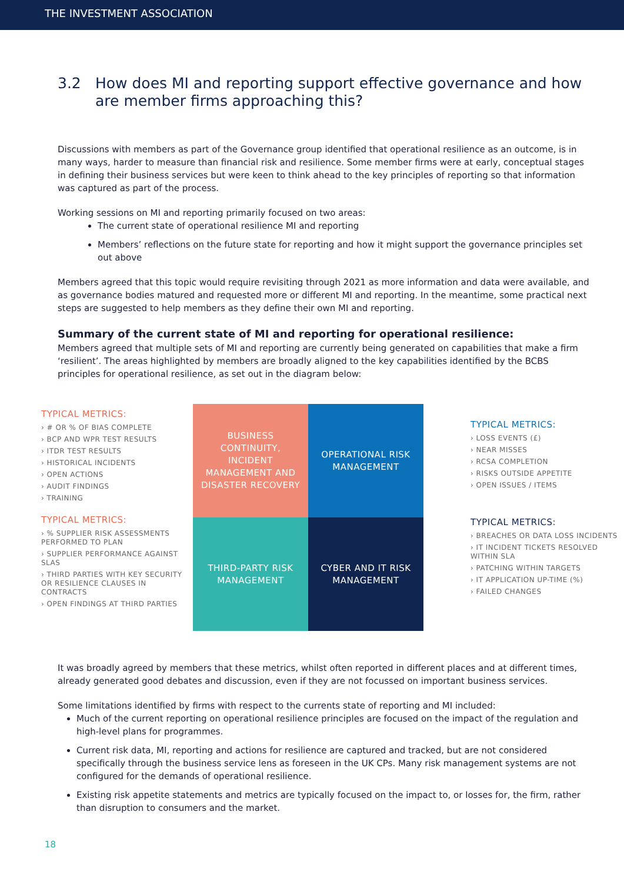THE INVESTMENT ASSOCIATION
3.2 How does MI and reporting support effective governance and how are member firms approaching this?
Discussions with members as part of the Governance group identified that operational resilience as an outcome, is in many ways, harder to measure than financial risk and resilience. Some member firms were at early, conceptual stages in defining their business services but were keen to think ahead to the key principles of reporting so that information was captured as part of the process.
Working sessions on MI and reporting primarily focused on two areas:
The current state of operational resilience MI and reporting
Members’ reflections on the future state for reporting and how it might support the governance principles set out above
Members agreed that this topic would require revisiting through 2021 as more information and data were available, and as governance bodies matured and requested more or different MI and reporting. In the meantime, some practical next steps are suggested to help members as they define their own MI and reporting.
Summary of the current state of MI and reporting for operational resilience:
Members agreed that multiple sets of MI and reporting are currently being generated on capabilities that make a firm ‘resilient’. The areas highlighted by members are broadly aligned to the key capabilities identified by the BCBS principles for operational resilience, as set out in the diagram below:
TYPICAL METRICS:
› # OR % OF BIAS COMPLETE
› BCP AND WPR TEST RESULTS
› ITDR TEST RESULTS
› HISTORICAL INCIDENTS
› OPEN ACTIONS
› AUDIT FINDINGS
› TRAINING
TYPICAL METRICS:
› % SUPPLIER RISK ASSESSMENTS PERFORMED TO PLAN
› SUPPLIER PERFORMANCE AGAINST SLAS
› THIRD PARTIES WITH KEY SECURITY OR RESILIENCE CLAUSES IN CONTRACTS
› OPEN FINDINGS AT THIRD PARTIES
BUSINESS CONTINUITY, INCIDENT MANAGEMENT AND DISASTER RECOVERY
OPERATIONAL RISK MANAGEMENT
THIRD-PARTY RISK MANAGEMENT
CYBER AND IT RISK MANAGEMENT
TYPICAL METRICS:
› LOSS EVENTS (£)
› NEAR MISSES
› RCSA COMPLETION
› RISKS OUTSIDE APPETITE
› OPEN ISSUES / ITEMS
TYPICAL METRICS:
› BREACHES OR DATA LOSS INCIDENTS
› IT INCIDENT TICKETS RESOLVED WITHIN SLA
› PATCHING WITHIN TARGETS
› IT APPLICATION UP-TIME (%)
› FAILED CHANGES
It was broadly agreed by members that these metrics, whilst often reported in different places and at different times, already generated good debates and discussion, even if they are not focussed on important business services.
Some limitations identified by firms with respect to the currents state of reporting and MI included:
Much of the current reporting on operational resilience principles are focused on the impact of the regulation and high-level plans for programmes.
Current risk data, MI, reporting and actions for resilience are captured and tracked, but are not considered specifically through the business service lens as foreseen in the UK CPs. Many risk management systems are not configured for the demands of operational resilience.
Existing risk appetite statements and metrics are typically focused on the impact to, or losses for, the firm, rather than disruption to consumers and the market.
18